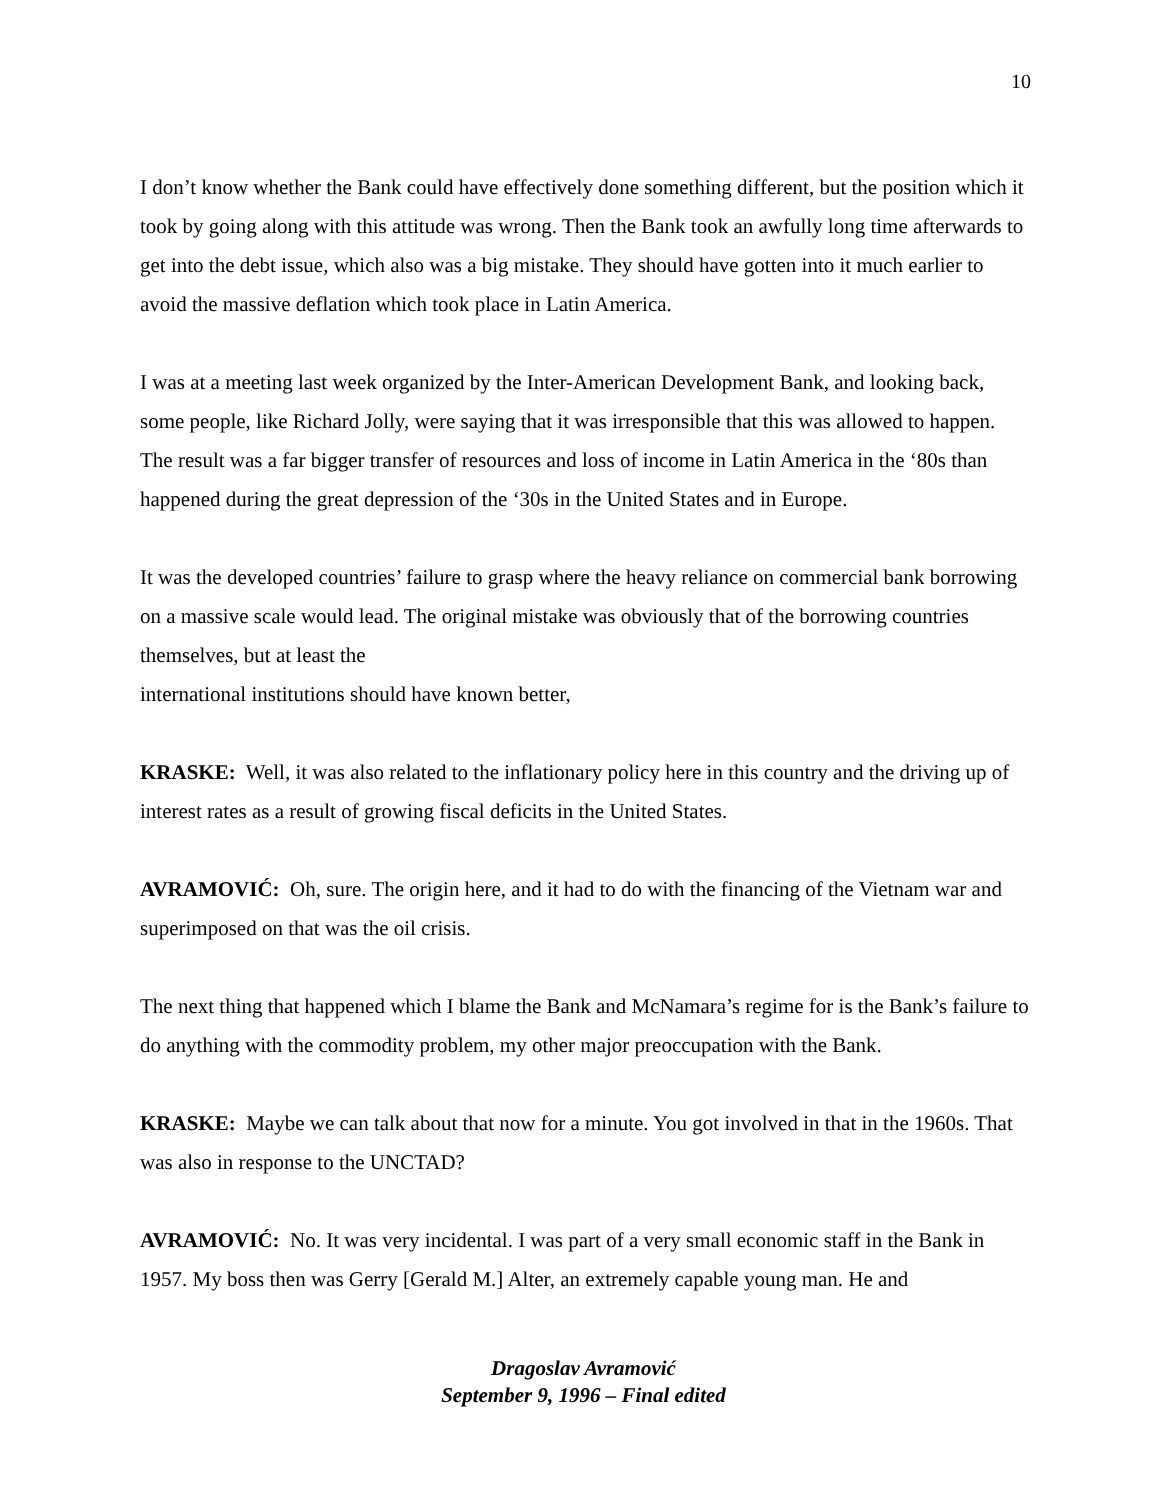10
I don’t know whether the Bank could have effectively done something different, but the position which it took by going along with this attitude was wrong. Then the Bank took an awfully long time afterwards to get into the debt issue, which also was a big mistake. They should have gotten into it much earlier to avoid the massive deflation which took place in Latin America.
I was at a meeting last week organized by the Inter-American Development Bank, and looking back, some people, like Richard Jolly, were saying that it was irresponsible that this was allowed to happen. The result was a far bigger transfer of resources and loss of income in Latin America in the ‘80s than happened during the great depression of the ‘30s in the United States and in Europe.
It was the developed countries’ failure to grasp where the heavy reliance on commercial bank borrowing on a massive scale would lead. The original mistake was obviously that of the borrowing countries themselves, but at least the
international institutions should have known better,
KRASKE: Well, it was also related to the inflationary policy here in this country and the driving up of interest rates as a result of growing fiscal deficits in the United States.
AVRAMOVIĆ: Oh, sure. The origin here, and it had to do with the financing of the Vietnam war and superimposed on that was the oil crisis.
The next thing that happened which I blame the Bank and McNamara’s regime for is the Bank’s failure to do anything with the commodity problem, my other major preoccupation with the Bank.
KRASKE: Maybe we can talk about that now for a minute. You got involved in that in the 1960s. That was also in response to the UNCTAD?
AVRAMOVIĆ: No. It was very incidental. I was part of a very small economic staff in the Bank in 1957. My boss then was Gerry [Gerald M.] Alter, an extremely capable young man. He and
Dragoslav Avramović
September 9, 1996 – Final edited